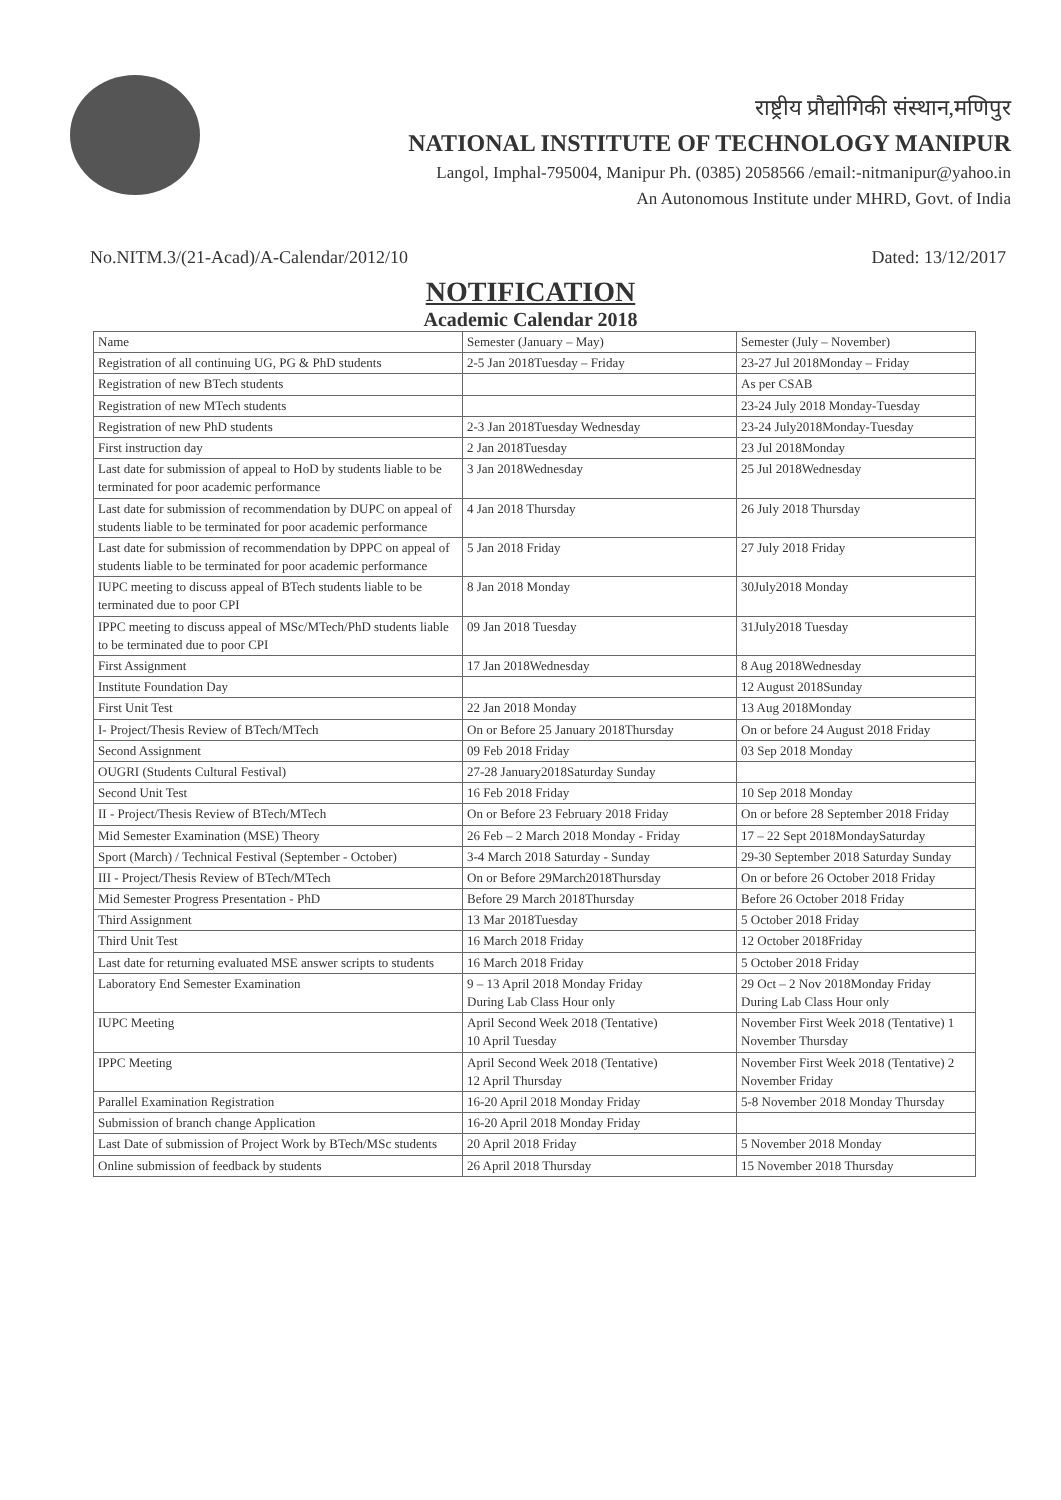राष्ट्रीय प्रौद्योगिकी संस्थान,मणिपुर
NATIONAL INSTITUTE OF TECHNOLOGY MANIPUR
Langol, Imphal-795004, Manipur Ph. (0385) 2058566 /email:-nitmanipur@yahoo.in
An Autonomous Institute under MHRD, Govt. of India
No.NITM.3/(21-Acad)/A-Calendar/2012/10 Dated: 13/12/2017
NOTIFICATION
Academic Calendar 2018
| Name | Semester (January – May) | Semester (July – November) |
| --- | --- | --- |
| Registration of all continuing UG, PG & PhD students | 2-5 Jan 2018Tuesday – Friday | 23-27 Jul 2018Monday – Friday |
| Registration of new BTech students | | As per CSAB |
| Registration of new MTech students | | 23-24 July 2018 Monday-Tuesday |
| Registration of new PhD students | 2-3 Jan 2018Tuesday Wednesday | 23-24 July2018Monday-Tuesday |
| First instruction day | 2 Jan 2018Tuesday | 23 Jul 2018Monday |
| Last date for submission of appeal to HoD by students liable to be terminated for poor academic performance | 3 Jan 2018Wednesday | 25 Jul 2018Wednesday |
| Last date for submission of recommendation by DUPC on appeal of students liable to be terminated for poor academic performance | 4 Jan 2018 Thursday | 26 July 2018 Thursday |
| Last date for submission of recommendation by DPPC on appeal of students liable to be terminated for poor academic performance | 5 Jan 2018 Friday | 27 July 2018 Friday |
| IUPC meeting to discuss appeal of BTech students liable to be terminated due to poor CPI | 8 Jan 2018 Monday | 30July2018 Monday |
| IPPC meeting to discuss appeal of MSc/MTech/PhD students liable to be terminated due to poor CPI | 09 Jan 2018 Tuesday | 31July2018 Tuesday |
| First Assignment | 17 Jan 2018Wednesday | 8 Aug 2018Wednesday |
| Institute Foundation Day | | 12 August 2018Sunday |
| First Unit Test | 22 Jan 2018 Monday | 13 Aug 2018Monday |
| I- Project/Thesis Review of BTech/MTech | On or Before 25 January 2018Thursday | On or before 24 August 2018 Friday |
| Second Assignment | 09 Feb 2018 Friday | 03 Sep 2018 Monday |
| OUGRI (Students Cultural Festival) | 27-28 January2018Saturday Sunday | |
| Second Unit Test | 16 Feb 2018 Friday | 10 Sep 2018 Monday |
| II - Project/Thesis Review of BTech/MTech | On or Before 23 February 2018 Friday | On or before 28 September 2018 Friday |
| Mid Semester Examination (MSE) Theory | 26 Feb – 2 March 2018 Monday - Friday | 17 – 22 Sept 2018MondaySaturday |
| Sport (March) / Technical Festival (September - October) | 3-4 March 2018 Saturday - Sunday | 29-30 September 2018 Saturday Sunday |
| III - Project/Thesis Review of BTech/MTech | On or Before 29March2018Thursday | On or before 26 October 2018 Friday |
| Mid Semester Progress Presentation - PhD | Before 29 March 2018Thursday | Before 26 October 2018 Friday |
| Third Assignment | 13 Mar 2018Tuesday | 5 October 2018 Friday |
| Third Unit Test | 16 March 2018 Friday | 12 October 2018Friday |
| Last date for returning evaluated MSE answer scripts to students | 16 March 2018 Friday | 5 October 2018 Friday |
| Laboratory End Semester Examination | 9 – 13 April 2018 Monday Friday During Lab Class Hour only | 29 Oct – 2 Nov 2018Monday Friday During Lab Class Hour only |
| IUPC Meeting | April Second Week 2018 (Tentative) 10 April Tuesday | November First Week 2018 (Tentative) 1 November Thursday |
| IPPC Meeting | April Second Week 2018 (Tentative) 12 April Thursday | November First Week 2018 (Tentative) 2 November Friday |
| Parallel Examination Registration | 16-20 April 2018 Monday Friday | 5-8 November 2018 Monday Thursday |
| Submission of branch change Application | 16-20 April 2018 Monday Friday | |
| Last Date of submission of Project Work by BTech/MSc students | 20 April 2018 Friday | 5 November 2018 Monday |
| Online submission of feedback by students | 26 April 2018 Thursday | 15 November 2018 Thursday |